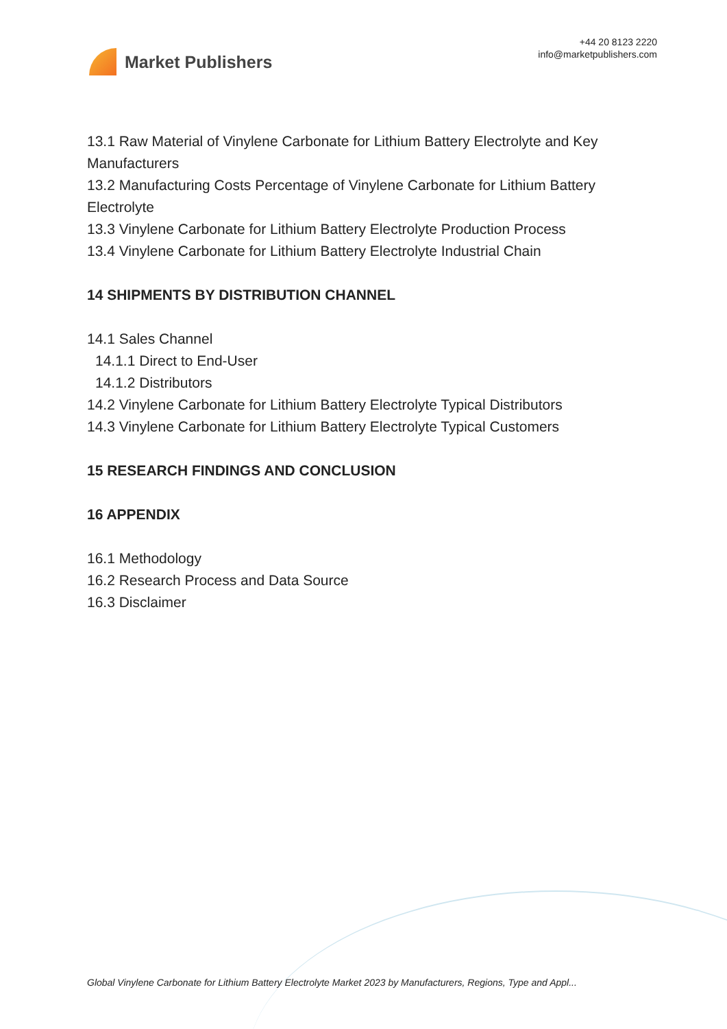Market Publishers
+44 20 8123 2220
info@marketpublishers.com
13.1 Raw Material of Vinylene Carbonate for Lithium Battery Electrolyte and Key Manufacturers
13.2 Manufacturing Costs Percentage of Vinylene Carbonate for Lithium Battery Electrolyte
13.3 Vinylene Carbonate for Lithium Battery Electrolyte Production Process
13.4 Vinylene Carbonate for Lithium Battery Electrolyte Industrial Chain
14 SHIPMENTS BY DISTRIBUTION CHANNEL
14.1 Sales Channel
14.1.1 Direct to End-User
14.1.2 Distributors
14.2 Vinylene Carbonate for Lithium Battery Electrolyte Typical Distributors
14.3 Vinylene Carbonate for Lithium Battery Electrolyte Typical Customers
15 RESEARCH FINDINGS AND CONCLUSION
16 APPENDIX
16.1 Methodology
16.2 Research Process and Data Source
16.3 Disclaimer
Global Vinylene Carbonate for Lithium Battery Electrolyte Market 2023 by Manufacturers, Regions, Type and Appl...